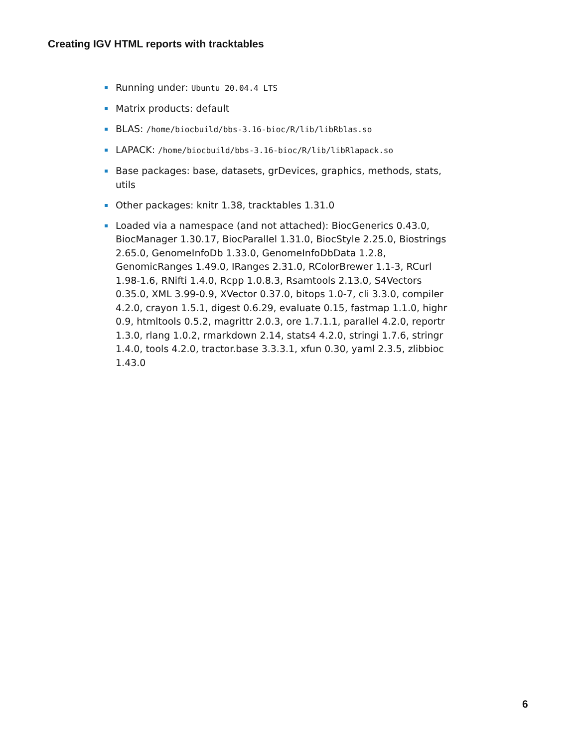Creating IGV HTML reports with tracktables
Running under: Ubuntu 20.04.4 LTS
Matrix products: default
BLAS: /home/biocbuild/bbs-3.16-bioc/R/lib/libRblas.so
LAPACK: /home/biocbuild/bbs-3.16-bioc/R/lib/libRlapack.so
Base packages: base, datasets, grDevices, graphics, methods, stats, utils
Other packages: knitr 1.38, tracktables 1.31.0
Loaded via a namespace (and not attached): BiocGenerics 0.43.0, BiocManager 1.30.17, BiocParallel 1.31.0, BiocStyle 2.25.0, Biostrings 2.65.0, GenomeInfoDb 1.33.0, GenomeInfoDbData 1.2.8, GenomicRanges 1.49.0, IRanges 2.31.0, RColorBrewer 1.1-3, RCurl 1.98-1.6, RNifti 1.4.0, Rcpp 1.0.8.3, Rsamtools 2.13.0, S4Vectors 0.35.0, XML 3.99-0.9, XVector 0.37.0, bitops 1.0-7, cli 3.3.0, compiler 4.2.0, crayon 1.5.1, digest 0.6.29, evaluate 0.15, fastmap 1.1.0, highr 0.9, htmltools 0.5.2, magrittr 2.0.3, ore 1.7.1.1, parallel 4.2.0, reportr 1.3.0, rlang 1.0.2, rmarkdown 2.14, stats4 4.2.0, stringi 1.7.6, stringr 1.4.0, tools 4.2.0, tractor.base 3.3.3.1, xfun 0.30, yaml 2.3.5, zlibbioc 1.43.0
6